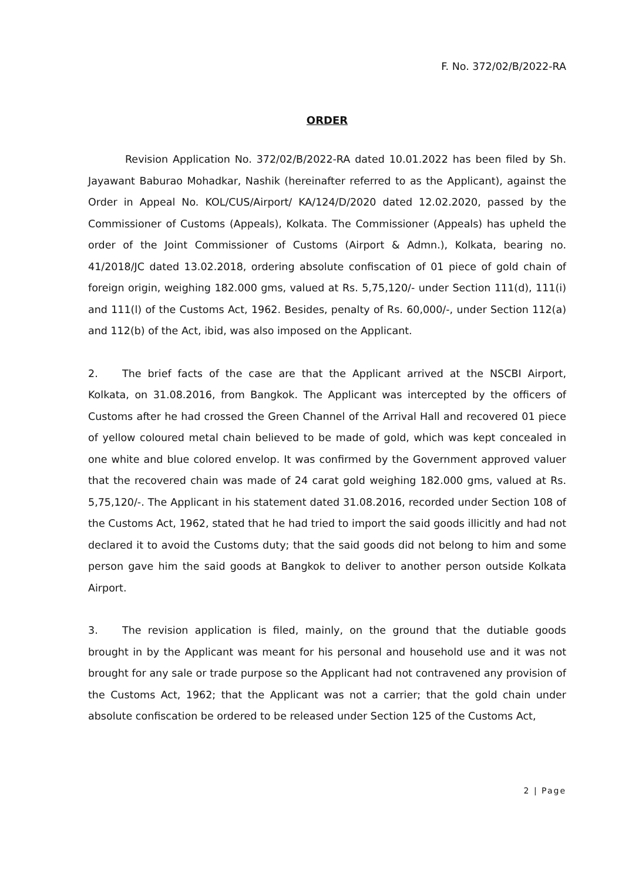F. No. 372/02/B/2022-RA
ORDER
Revision Application No. 372/02/B/2022-RA dated 10.01.2022 has been filed by Sh. Jayawant Baburao Mohadkar, Nashik (hereinafter referred to as the Applicant), against the Order in Appeal No. KOL/CUS/Airport/ KA/124/D/2020 dated 12.02.2020, passed by the Commissioner of Customs (Appeals), Kolkata. The Commissioner (Appeals) has upheld the order of the Joint Commissioner of Customs (Airport & Admn.), Kolkata, bearing no. 41/2018/JC dated 13.02.2018, ordering absolute confiscation of 01 piece of gold chain of foreign origin, weighing 182.000 gms, valued at Rs. 5,75,120/- under Section 111(d), 111(i) and 111(l) of the Customs Act, 1962. Besides, penalty of Rs. 60,000/-, under Section 112(a) and 112(b) of the Act, ibid, was also imposed on the Applicant.
2. The brief facts of the case are that the Applicant arrived at the NSCBI Airport, Kolkata, on 31.08.2016, from Bangkok. The Applicant was intercepted by the officers of Customs after he had crossed the Green Channel of the Arrival Hall and recovered 01 piece of yellow coloured metal chain believed to be made of gold, which was kept concealed in one white and blue colored envelop. It was confirmed by the Government approved valuer that the recovered chain was made of 24 carat gold weighing 182.000 gms, valued at Rs. 5,75,120/-. The Applicant in his statement dated 31.08.2016, recorded under Section 108 of the Customs Act, 1962, stated that he had tried to import the said goods illicitly and had not declared it to avoid the Customs duty; that the said goods did not belong to him and some person gave him the said goods at Bangkok to deliver to another person outside Kolkata Airport.
3. The revision application is filed, mainly, on the ground that the dutiable goods brought in by the Applicant was meant for his personal and household use and it was not brought for any sale or trade purpose so the Applicant had not contravened any provision of the Customs Act, 1962; that the Applicant was not a carrier; that the gold chain under absolute confiscation be ordered to be released under Section 125 of the Customs Act,
2 | Page